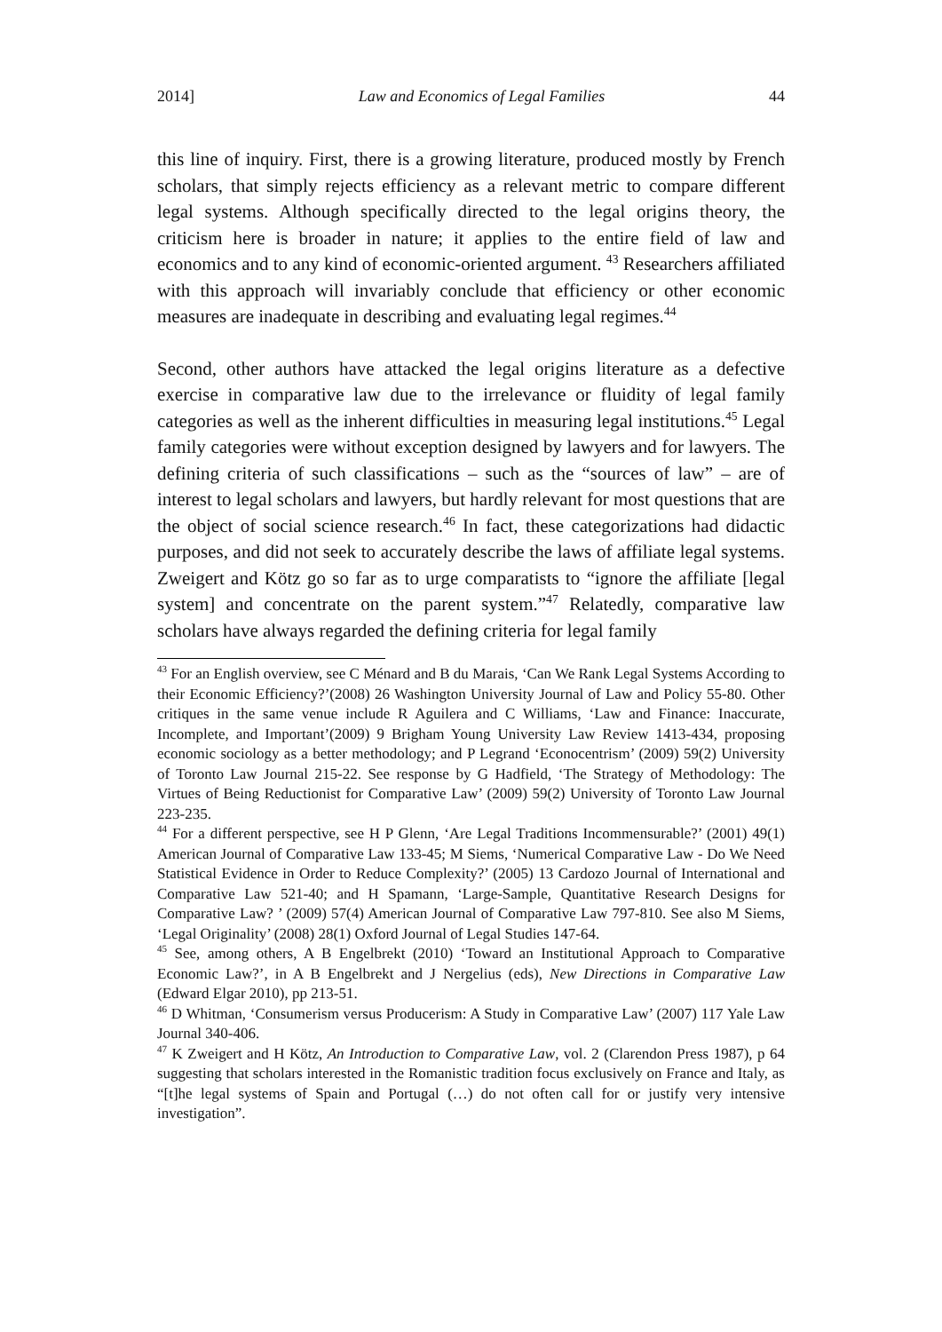2014] Law and Economics of Legal Families 44
this line of inquiry. First, there is a growing literature, produced mostly by French scholars, that simply rejects efficiency as a relevant metric to compare different legal systems. Although specifically directed to the legal origins theory, the criticism here is broader in nature; it applies to the entire field of law and economics and to any kind of economic-oriented argument. <sup>43</sup> Researchers affiliated with this approach will invariably conclude that efficiency or other economic measures are inadequate in describing and evaluating legal regimes.<sup>44</sup>
Second, other authors have attacked the legal origins literature as a defective exercise in comparative law due to the irrelevance or fluidity of legal family categories as well as the inherent difficulties in measuring legal institutions.<sup>45</sup> Legal family categories were without exception designed by lawyers and for lawyers. The defining criteria of such classifications – such as the “sources of law” – are of interest to legal scholars and lawyers, but hardly relevant for most questions that are the object of social science research.<sup>46</sup> In fact, these categorizations had didactic purposes, and did not seek to accurately describe the laws of affiliate legal systems. Zweigert and Kötz go so far as to urge comparatists to “ignore the affiliate [legal system] and concentrate on the parent system.”<sup>47</sup> Relatedly, comparative law scholars have always regarded the defining criteria for legal family
<sup>43</sup> For an English overview, see C Ménard and B du Marais, ‘Can We Rank Legal Systems According to their Economic Efficiency?’(2008) 26 Washington University Journal of Law and Policy 55-80. Other critiques in the same venue include R Aguilera and C Williams, ‘Law and Finance: Inaccurate, Incomplete, and Important’(2009) 9 Brigham Young University Law Review 1413-434, proposing economic sociology as a better methodology; and P Legrand ‘Econocentrism’ (2009) 59(2) University of Toronto Law Journal 215-22. See response by G Hadfield, ‘The Strategy of Methodology: The Virtues of Being Reductionist for Comparative Law’ (2009) 59(2) University of Toronto Law Journal 223-235.
<sup>44</sup> For a different perspective, see H P Glenn, ‘Are Legal Traditions Incommensurable?’ (2001) 49(1) American Journal of Comparative Law 133-45; M Siems, ‘Numerical Comparative Law - Do We Need Statistical Evidence in Order to Reduce Complexity?’ (2005) 13 Cardozo Journal of International and Comparative Law 521-40; and H Spamann, ‘Large-Sample, Quantitative Research Designs for Comparative Law? ’ (2009) 57(4) American Journal of Comparative Law 797-810. See also M Siems, ‘Legal Originality’ (2008) 28(1) Oxford Journal of Legal Studies 147-64.
<sup>45</sup> See, among others, A B Engelbrekt (2010) ‘Toward an Institutional Approach to Comparative Economic Law?’, in A B Engelbrekt and J Nergelius (eds), New Directions in Comparative Law (Edward Elgar 2010), pp 213-51.
<sup>46</sup> D Whitman, ‘Consumerism versus Producerism: A Study in Comparative Law’ (2007) 117 Yale Law Journal 340-406.
<sup>47</sup> K Zweigert and H Kötz, An Introduction to Comparative Law, vol. 2 (Clarendon Press 1987), p 64 suggesting that scholars interested in the Romanistic tradition focus exclusively on France and Italy, as “[t]he legal systems of Spain and Portugal (…) do not often call for or justify very intensive investigation”.